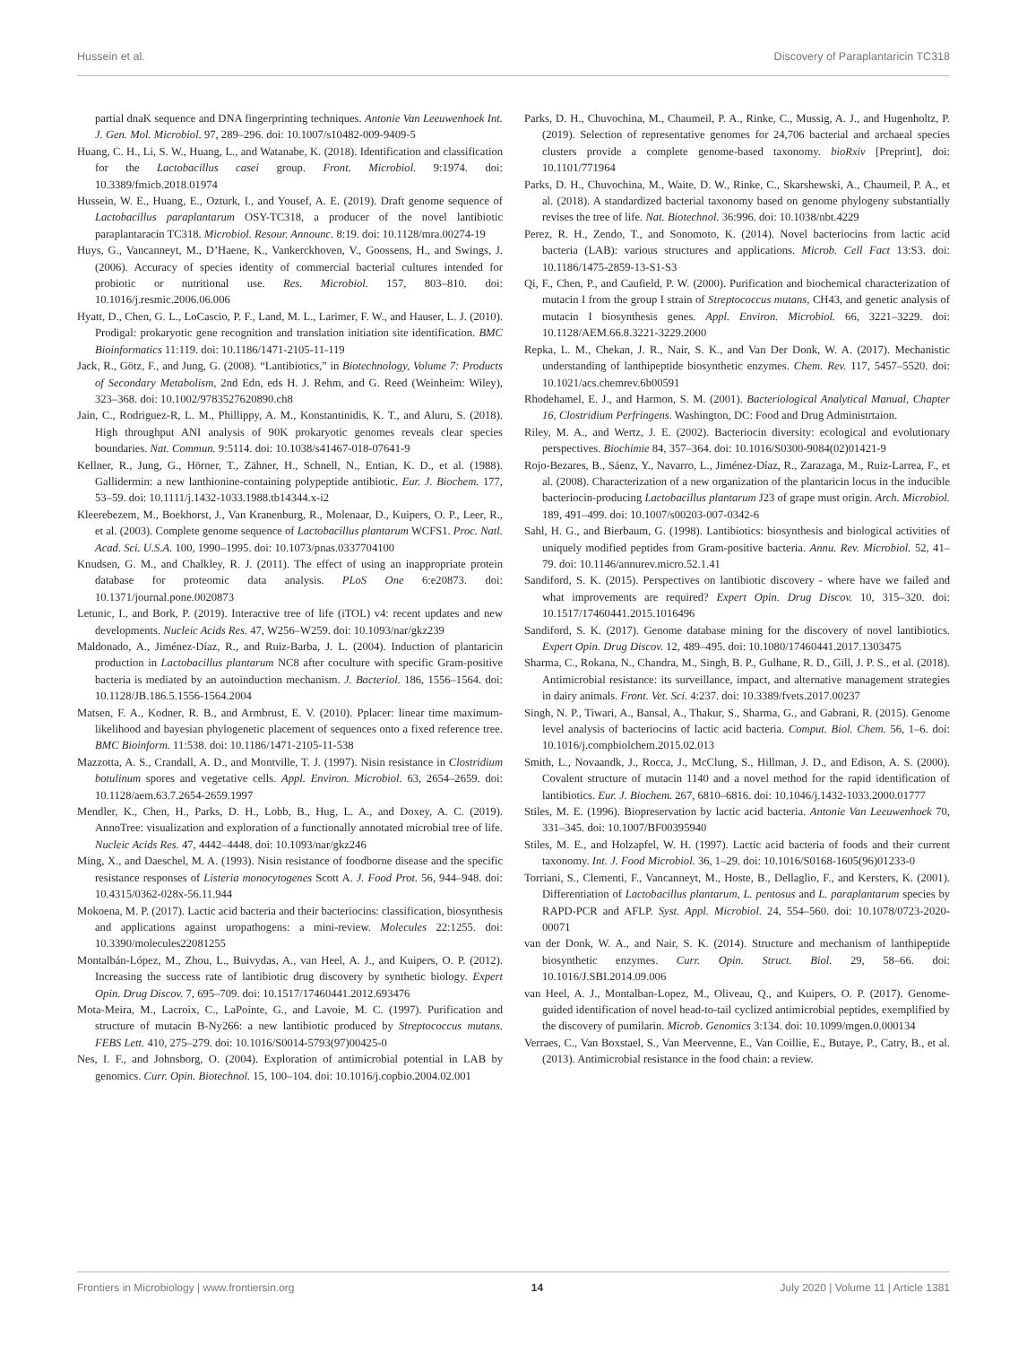Hussein et al. Discovery of Paraplantaricin TC318
partial dnaK sequence and DNA fingerprinting techniques. Antonie Van Leeuwenhoek Int. J. Gen. Mol. Microbiol. 97, 289–296. doi: 10.1007/s10482-009-9409-5
Huang, C. H., Li, S. W., Huang, L., and Watanabe, K. (2018). Identification and classification for the Lactobacillus casei group. Front. Microbiol. 9:1974. doi: 10.3389/fmicb.2018.01974
Hussein, W. E., Huang, E., Ozturk, I., and Yousef, A. E. (2019). Draft genome sequence of Lactobacillus paraplantarum OSY-TC318, a producer of the novel lantibiotic paraplantaracin TC318. Microbiol. Resour. Announc. 8:19. doi: 10.1128/mra.00274-19
Huys, G., Vancanneyt, M., D’Haene, K., Vankerckhoven, V., Goossens, H., and Swings, J. (2006). Accuracy of species identity of commercial bacterial cultures intended for probiotic or nutritional use. Res. Microbiol. 157, 803–810. doi: 10.1016/j.resmic.2006.06.006
Hyatt, D., Chen, G. L., LoCascio, P. F., Land, M. L., Larimer, F. W., and Hauser, L. J. (2010). Prodigal: prokaryotic gene recognition and translation initiation site identification. BMC Bioinformatics 11:119. doi: 10.1186/1471-2105-11-119
Jack, R., Götz, F., and Jung, G. (2008). “Lantibiotics,” in Biotechnology, Volume 7: Products of Secondary Metabolism, 2nd Edn, eds H. J. Rehm, and G. Reed (Weinheim: Wiley), 323–368. doi: 10.1002/9783527620890.ch8
Jain, C., Rodriguez-R, L. M., Phillippy, A. M., Konstantinidis, K. T., and Aluru, S. (2018). High throughput ANI analysis of 90K prokaryotic genomes reveals clear species boundaries. Nat. Commun. 9:5114. doi: 10.1038/s41467-018-07641-9
Kellner, R., Jung, G., Hörner, T., Zähner, H., Schnell, N., Entian, K. D., et al. (1988). Gallidermin: a new lanthionine-containing polypeptide antibiotic. Eur. J. Biochem. 177, 53–59. doi: 10.1111/j.1432-1033.1988.tb14344.x-i2
Kleerebezem, M., Boekhorst, J., Van Kranenburg, R., Molenaar, D., Kuipers, O. P., Leer, R., et al. (2003). Complete genome sequence of Lactobacillus plantarum WCFS1. Proc. Natl. Acad. Sci. U.S.A. 100, 1990–1995. doi: 10.1073/pnas.0337704100
Knudsen, G. M., and Chalkley, R. J. (2011). The effect of using an inappropriate protein database for proteomic data analysis. PLoS One 6:e20873. doi: 10.1371/journal.pone.0020873
Letunic, I., and Bork, P. (2019). Interactive tree of life (iTOL) v4: recent updates and new developments. Nucleic Acids Res. 47, W256–W259. doi: 10.1093/nar/gkz239
Maldonado, A., Jiménez-Díaz, R., and Ruiz-Barba, J. L. (2004). Induction of plantaricin production in Lactobacillus plantarum NC8 after coculture with specific Gram-positive bacteria is mediated by an autoinduction mechanism. J. Bacteriol. 186, 1556–1564. doi: 10.1128/JB.186.5.1556-1564.2004
Matsen, F. A., Kodner, R. B., and Armbrust, E. V. (2010). Pplacer: linear time maximum-likelihood and bayesian phylogenetic placement of sequences onto a fixed reference tree. BMC Bioinform. 11:538. doi: 10.1186/1471-2105-11-538
Mazzotta, A. S., Crandall, A. D., and Montville, T. J. (1997). Nisin resistance in Clostridium botulinum spores and vegetative cells. Appl. Environ. Microbiol. 63, 2654–2659. doi: 10.1128/aem.63.7.2654-2659.1997
Mendler, K., Chen, H., Parks, D. H., Lobb, B., Hug, L. A., and Doxey, A. C. (2019). AnnoTree: visualization and exploration of a functionally annotated microbial tree of life. Nucleic Acids Res. 47, 4442–4448. doi: 10.1093/nar/gkz246
Ming, X., and Daeschel, M. A. (1993). Nisin resistance of foodborne disease and the specific resistance responses of Listeria monocytogenes Scott A. J. Food Prot. 56, 944–948. doi: 10.4315/0362-028x-56.11.944
Mokoena, M. P. (2017). Lactic acid bacteria and their bacteriocins: classification, biosynthesis and applications against uropathogens: a mini-review. Molecules 22:1255. doi: 10.3390/molecules22081255
Montalbán-López, M., Zhou, L., Buivydas, A., van Heel, A. J., and Kuipers, O. P. (2012). Increasing the success rate of lantibiotic drug discovery by synthetic biology. Expert Opin. Drug Discov. 7, 695–709. doi: 10.1517/17460441.2012.693476
Mota-Meira, M., Lacroix, C., LaPointe, G., and Lavoie, M. C. (1997). Purification and structure of mutacin B-Ny266: a new lantibiotic produced by Streptococcus mutans. FEBS Lett. 410, 275–279. doi: 10.1016/S0014-5793(97)00425-0
Nes, I. F., and Johnsborg, O. (2004). Exploration of antimicrobial potential in LAB by genomics. Curr. Opin. Biotechnol. 15, 100–104. doi: 10.1016/j.copbio.2004.02.001
Parks, D. H., Chuvochina, M., Chaumeil, P. A., Rinke, C., Mussig, A. J., and Hugenholtz, P. (2019). Selection of representative genomes for 24,706 bacterial and archaeal species clusters provide a complete genome-based taxonomy. bioRxiv [Preprint], doi: 10.1101/771964
Parks, D. H., Chuvochina, M., Waite, D. W., Rinke, C., Skarshewski, A., Chaumeil, P. A., et al. (2018). A standardized bacterial taxonomy based on genome phylogeny substantially revises the tree of life. Nat. Biotechnol. 36:996. doi: 10.1038/nbt.4229
Perez, R. H., Zendo, T., and Sonomoto, K. (2014). Novel bacteriocins from lactic acid bacteria (LAB): various structures and applications. Microb. Cell Fact 13:S3. doi: 10.1186/1475-2859-13-S1-S3
Qi, F., Chen, P., and Caufield, P. W. (2000). Purification and biochemical characterization of mutacin I from the group I strain of Streptococcus mutans, CH43, and genetic analysis of mutacin I biosynthesis genes. Appl. Environ. Microbiol. 66, 3221–3229. doi: 10.1128/AEM.66.8.3221-3229.2000
Repka, L. M., Chekan, J. R., Nair, S. K., and Van Der Donk, W. A. (2017). Mechanistic understanding of lanthipeptide biosynthetic enzymes. Chem. Rev. 117, 5457–5520. doi: 10.1021/acs.chemrev.6b00591
Rhodehamel, E. J., and Harmon, S. M. (2001). Bacteriological Analytical Manual, Chapter 16, Clostridium Perfringens. Washington, DC: Food and Drug Administrtaion.
Riley, M. A., and Wertz, J. E. (2002). Bacteriocin diversity: ecological and evolutionary perspectives. Biochimie 84, 357–364. doi: 10.1016/S0300-9084(02)01421-9
Rojo-Bezares, B., Sáenz, Y., Navarro, L., Jiménez-Díaz, R., Zarazaga, M., Ruiz-Larrea, F., et al. (2008). Characterization of a new organization of the plantaricin locus in the inducible bacteriocin-producing Lactobacillus plantarum J23 of grape must origin. Arch. Microbiol. 189, 491–499. doi: 10.1007/s00203-007-0342-6
Sahl, H. G., and Bierbaum, G. (1998). Lantibiotics: biosynthesis and biological activities of uniquely modified peptides from Gram-positive bacteria. Annu. Rev. Microbiol. 52, 41–79. doi: 10.1146/annurev.micro.52.1.41
Sandiford, S. K. (2015). Perspectives on lantibiotic discovery - where have we failed and what improvements are required? Expert Opin. Drug Discov. 10, 315–320. doi: 10.1517/17460441.2015.1016496
Sandiford, S. K. (2017). Genome database mining for the discovery of novel lantibiotics. Expert Opin. Drug Discov. 12, 489–495. doi: 10.1080/17460441.2017.1303475
Sharma, C., Rokana, N., Chandra, M., Singh, B. P., Gulhane, R. D., Gill, J. P. S., et al. (2018). Antimicrobial resistance: its surveillance, impact, and alternative management strategies in dairy animals. Front. Vet. Sci. 4:237. doi: 10.3389/fvets.2017.00237
Singh, N. P., Tiwari, A., Bansal, A., Thakur, S., Sharma, G., and Gabrani, R. (2015). Genome level analysis of bacteriocins of lactic acid bacteria. Comput. Biol. Chem. 56, 1–6. doi: 10.1016/j.compbiolchem.2015.02.013
Smith, L., Novaandk, J., Rocca, J., McClung, S., Hillman, J. D., and Edison, A. S. (2000). Covalent structure of mutacin 1140 and a novel method for the rapid identification of lantibiotics. Eur. J. Biochem. 267, 6810–6816. doi: 10.1046/j.1432-1033.2000.01777
Stiles, M. E. (1996). Biopreservation by lactic acid bacteria. Antonie Van Leeuwenhoek 70, 331–345. doi: 10.1007/BF00395940
Stiles, M. E., and Holzapfel, W. H. (1997). Lactic acid bacteria of foods and their current taxonomy. Int. J. Food Microbiol. 36, 1–29. doi: 10.1016/S0168-1605(96)01233-0
Torriani, S., Clementi, F., Vancanneyt, M., Hoste, B., Dellaglio, F., and Kersters, K. (2001). Differentiation of Lactobacillus plantarum, L. pentosus and L. paraplantarum species by RAPD-PCR and AFLP. Syst. Appl. Microbiol. 24, 554–560. doi: 10.1078/0723-2020-00071
van der Donk, W. A., and Nair, S. K. (2014). Structure and mechanism of lanthipeptide biosynthetic enzymes. Curr. Opin. Struct. Biol. 29, 58–66. doi: 10.1016/J.SBI.2014.09.006
van Heel, A. J., Montalban-Lopez, M., Oliveau, Q., and Kuipers, O. P. (2017). Genome-guided identification of novel head-to-tail cyclized antimicrobial peptides, exemplified by the discovery of pumilarin. Microb. Genomics 3:134. doi: 10.1099/mgen.0.000134
Verraes, C., Van Boxstael, S., Van Meervenne, E., Van Coillie, E., Butaye, P., Catry, B., et al. (2013). Antimicrobial resistance in the food chain: a review.
Frontiers in Microbiology | www.frontiersin.org 14 July 2020 | Volume 11 | Article 1381